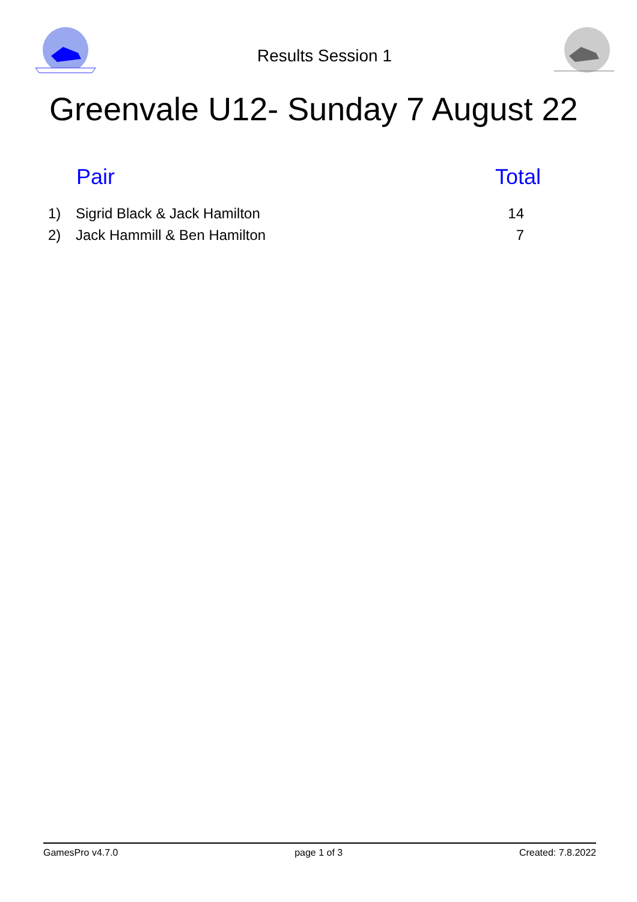Results Session 1
Greenvale U12- Sunday 7 August 22
| | Pair | Total |
| --- | --- | --- |
| 1) | Sigrid Black & Jack Hamilton | 14 |
| 2) | Jack Hammill & Ben Hamilton | 7 |
GamesPro v4.7.0 page 1 of 3 Created: 7.8.2022